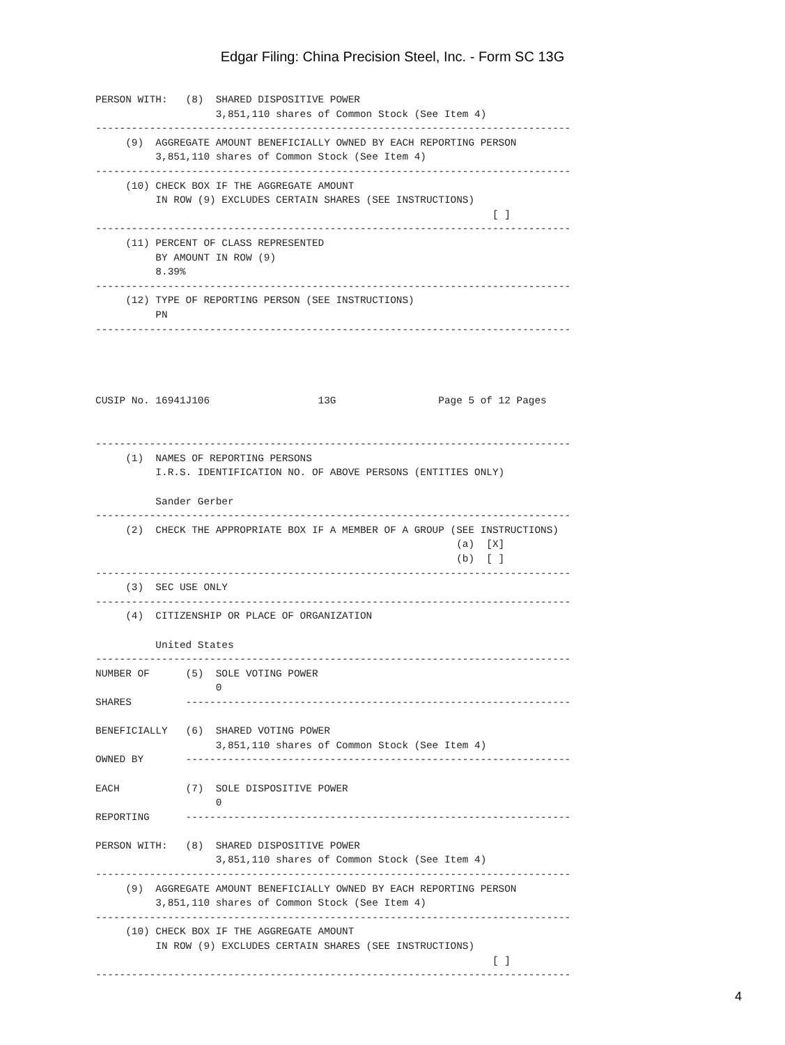Edgar Filing: China Precision Steel, Inc. - Form SC 13G
PERSON WITH:   (8)  SHARED DISPOSITIVE POWER
                    3,851,110 shares of Common Stock (See Item 4)
-------------------------------------------------------------------------------
     (9)  AGGREGATE AMOUNT BENEFICIALLY OWNED BY EACH REPORTING PERSON
          3,851,110 shares of Common Stock (See Item 4)
-------------------------------------------------------------------------------
     (10) CHECK BOX IF THE AGGREGATE AMOUNT
          IN ROW (9) EXCLUDES CERTAIN SHARES (SEE INSTRUCTIONS)
                                                                  [ ]
-------------------------------------------------------------------------------
     (11) PERCENT OF CLASS REPRESENTED
          BY AMOUNT IN ROW (9)
          8.39%
-------------------------------------------------------------------------------
     (12) TYPE OF REPORTING PERSON (SEE INSTRUCTIONS)
          PN
-------------------------------------------------------------------------------




CUSIP No. 16941J106                  13G                 Page 5 of 12 Pages


-------------------------------------------------------------------------------
     (1)  NAMES OF REPORTING PERSONS
          I.R.S. IDENTIFICATION NO. OF ABOVE PERSONS (ENTITIES ONLY)

          Sander Gerber
-------------------------------------------------------------------------------
     (2)  CHECK THE APPROPRIATE BOX IF A MEMBER OF A GROUP (SEE INSTRUCTIONS)
                                                            (a)  [X]
                                                            (b)  [ ]
-------------------------------------------------------------------------------
     (3)  SEC USE ONLY
-------------------------------------------------------------------------------
     (4)  CITIZENSHIP OR PLACE OF ORGANIZATION

          United States
-------------------------------------------------------------------------------
NUMBER OF      (5)  SOLE VOTING POWER
                    0
SHARES         ----------------------------------------------------------------

BENEFICIALLY   (6)  SHARED VOTING POWER
                    3,851,110 shares of Common Stock (See Item 4)
OWNED BY       ----------------------------------------------------------------

EACH           (7)  SOLE DISPOSITIVE POWER
                    0
REPORTING      ----------------------------------------------------------------

PERSON WITH:   (8)  SHARED DISPOSITIVE POWER
                    3,851,110 shares of Common Stock (See Item 4)
-------------------------------------------------------------------------------
     (9)  AGGREGATE AMOUNT BENEFICIALLY OWNED BY EACH REPORTING PERSON
          3,851,110 shares of Common Stock (See Item 4)
-------------------------------------------------------------------------------
     (10) CHECK BOX IF THE AGGREGATE AMOUNT
          IN ROW (9) EXCLUDES CERTAIN SHARES (SEE INSTRUCTIONS)
                                                                  [ ]
-------------------------------------------------------------------------------
4